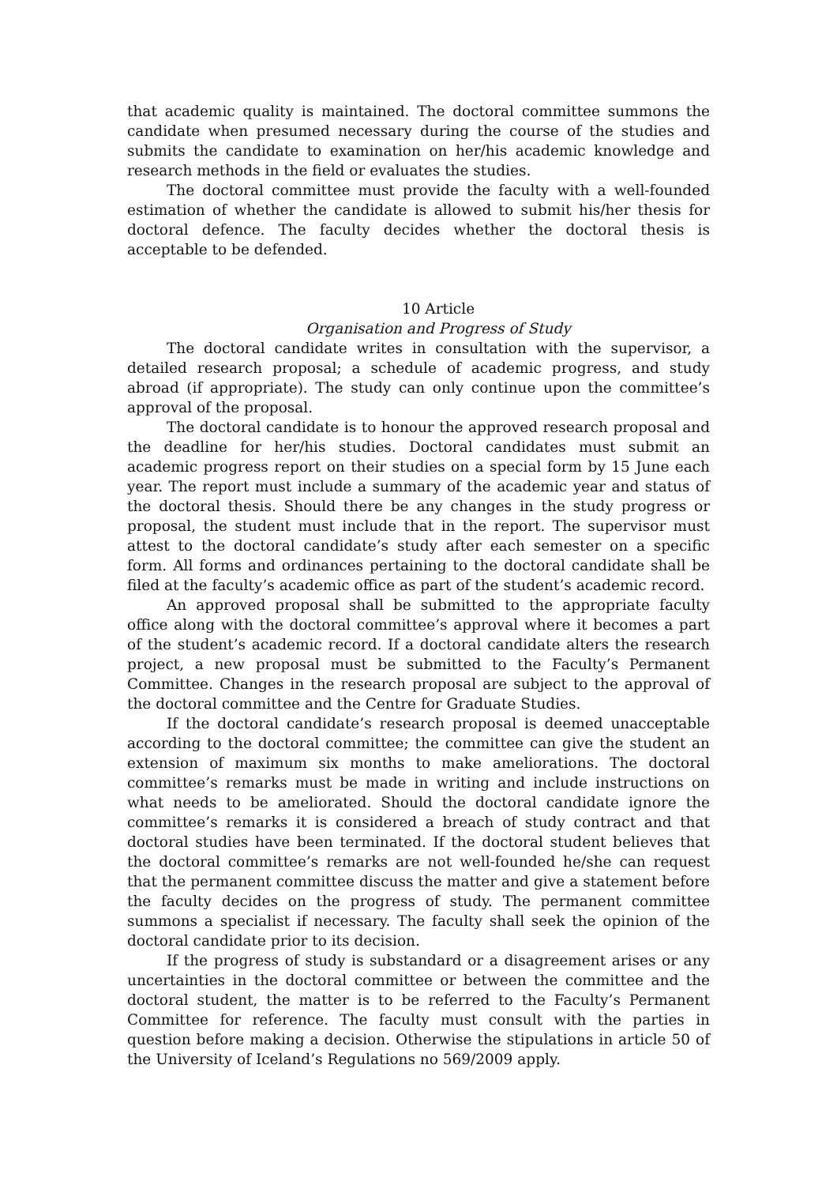that academic quality is maintained. The doctoral committee summons the candidate when presumed necessary during the course of the studies and submits the candidate to examination on her/his academic knowledge and research methods in the field or evaluates the studies.
The doctoral committee must provide the faculty with a well-founded estimation of whether the candidate is allowed to submit his/her thesis for doctoral defence. The faculty decides whether the doctoral thesis is acceptable to be defended.
10 Article
Organisation and Progress of Study
The doctoral candidate writes in consultation with the supervisor, a detailed research proposal; a schedule of academic progress, and study abroad (if appropriate). The study can only continue upon the committee’s approval of the proposal.
The doctoral candidate is to honour the approved research proposal and the deadline for her/his studies. Doctoral candidates must submit an academic progress report on their studies on a special form by 15 June each year. The report must include a summary of the academic year and status of the doctoral thesis. Should there be any changes in the study progress or proposal, the student must include that in the report. The supervisor must attest to the doctoral candidate’s study after each semester on a specific form. All forms and ordinances pertaining to the doctoral candidate shall be filed at the faculty’s academic office as part of the student’s academic record.
An approved proposal shall be submitted to the appropriate faculty office along with the doctoral committee’s approval where it becomes a part of the student’s academic record. If a doctoral candidate alters the research project, a new proposal must be submitted to the Faculty’s Permanent Committee. Changes in the research proposal are subject to the approval of the doctoral committee and the Centre for Graduate Studies.
If the doctoral candidate’s research proposal is deemed unacceptable according to the doctoral committee; the committee can give the student an extension of maximum six months to make ameliorations. The doctoral committee’s remarks must be made in writing and include instructions on what needs to be ameliorated. Should the doctoral candidate ignore the committee’s remarks it is considered a breach of study contract and that doctoral studies have been terminated. If the doctoral student believes that the doctoral committee’s remarks are not well-founded he/she can request that the permanent committee discuss the matter and give a statement before the faculty decides on the progress of study. The permanent committee summons a specialist if necessary. The faculty shall seek the opinion of the doctoral candidate prior to its decision.
If the progress of study is substandard or a disagreement arises or any uncertainties in the doctoral committee or between the committee and the doctoral student, the matter is to be referred to the Faculty’s Permanent Committee for reference. The faculty must consult with the parties in question before making a decision. Otherwise the stipulations in article 50 of the University of Iceland’s Regulations no 569/2009 apply.